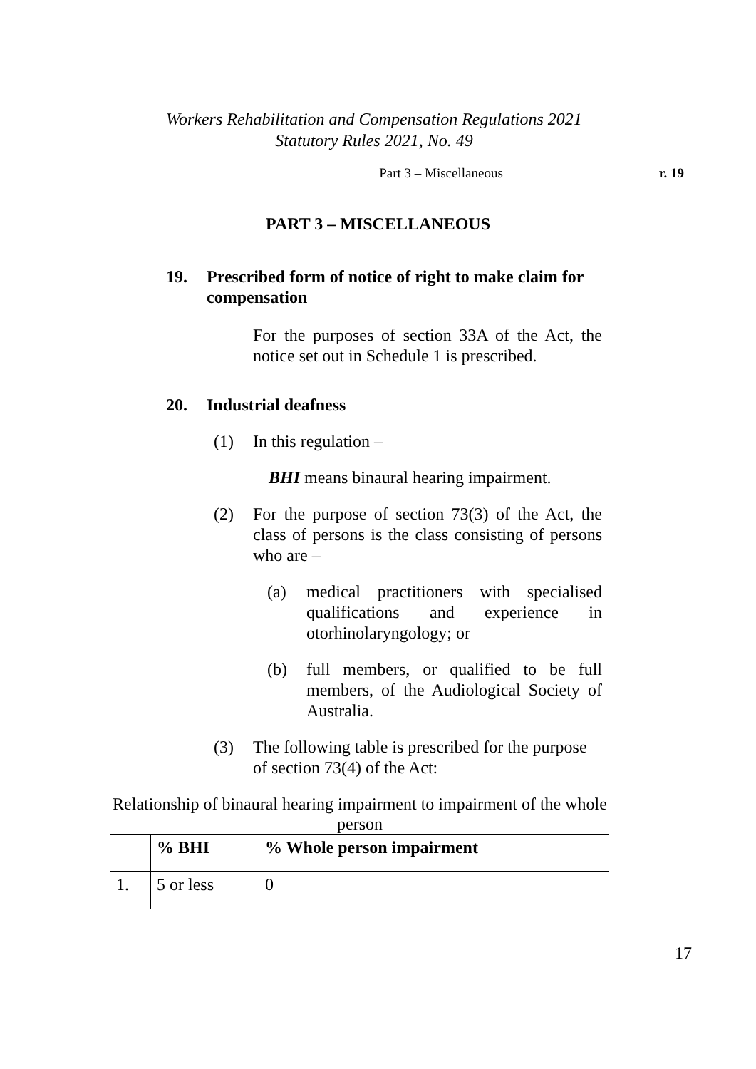Workers Rehabilitation and Compensation Regulations 2021
Statutory Rules 2021, No. 49
Part 3 – Miscellaneous
r. 19
PART 3 – MISCELLANEOUS
19. Prescribed form of notice of right to make claim for compensation
For the purposes of section 33A of the Act, the notice set out in Schedule 1 is prescribed.
20. Industrial deafness
(1) In this regulation –
BHI means binaural hearing impairment.
(2) For the purpose of section 73(3) of the Act, the class of persons is the class consisting of persons who are –
(a) medical practitioners with specialised qualifications and experience in otorhinolaryngology; or
(b) full members, or qualified to be full members, of the Audiological Society of Australia.
(3) The following table is prescribed for the purpose of section 73(4) of the Act:
Relationship of binaural hearing impairment to impairment of the whole person
| | % BHI | % Whole person impairment |
| --- | --- | --- |
| 1. | 5 or less | 0 |
17